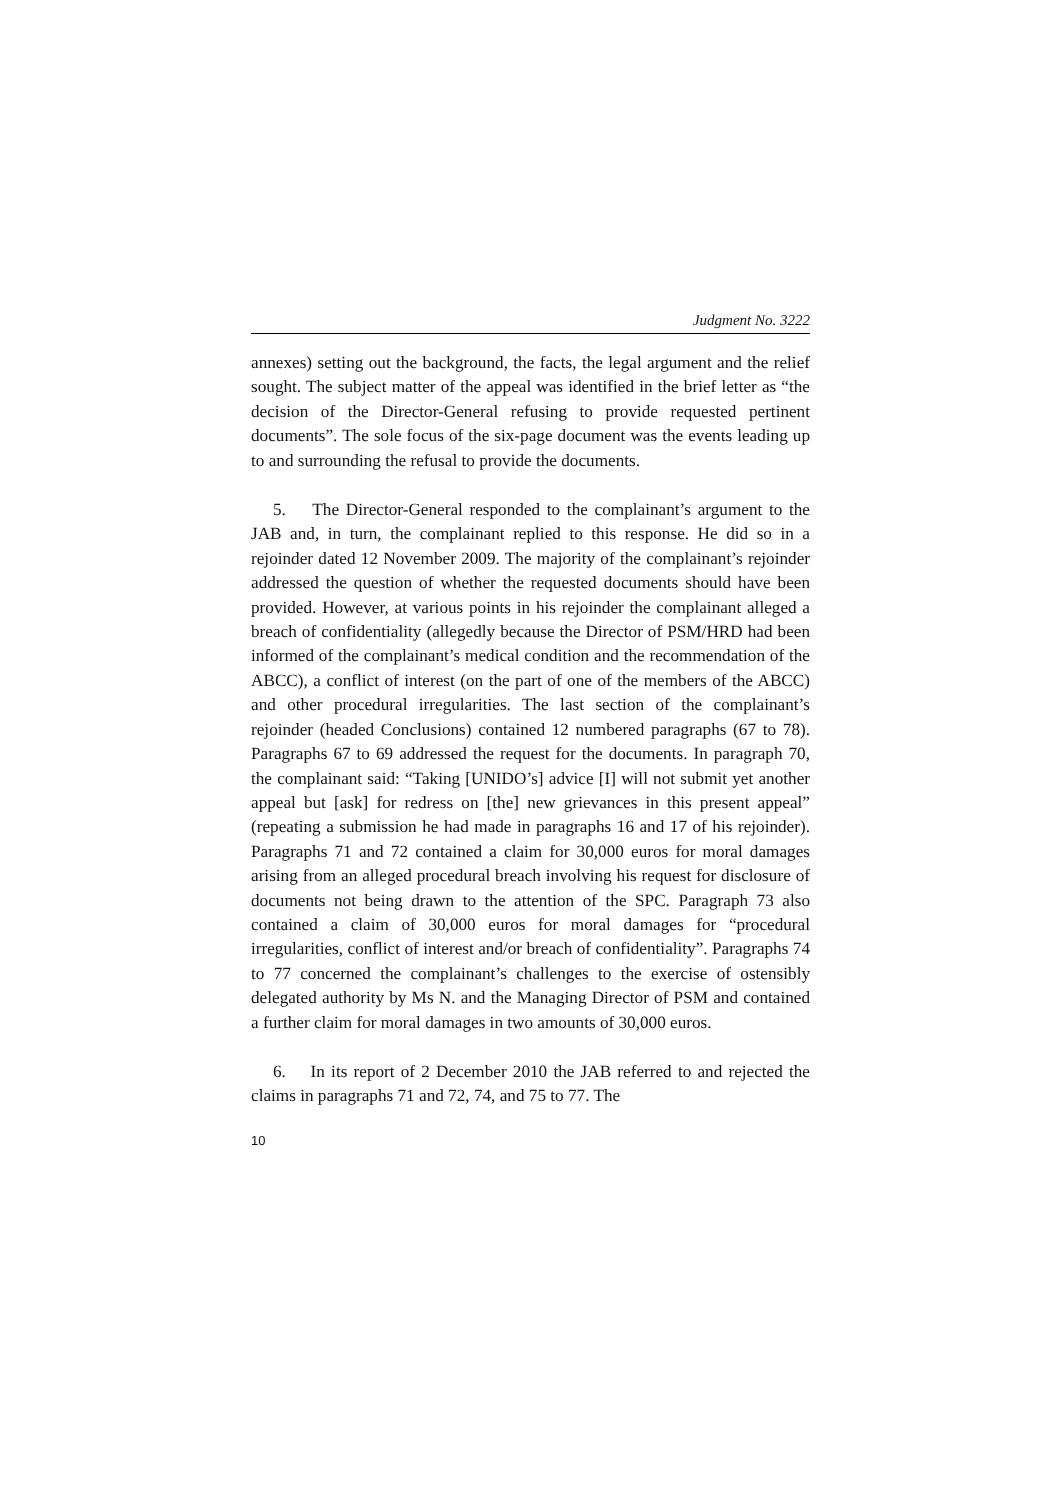Judgment No. 3222
annexes) setting out the background, the facts, the legal argument and the relief sought. The subject matter of the appeal was identified in the brief letter as “the decision of the Director-General refusing to provide requested pertinent documents”. The sole focus of the six-page document was the events leading up to and surrounding the refusal to provide the documents.
5. The Director-General responded to the complainant’s argument to the JAB and, in turn, the complainant replied to this response. He did so in a rejoinder dated 12 November 2009. The majority of the complainant’s rejoinder addressed the question of whether the requested documents should have been provided. However, at various points in his rejoinder the complainant alleged a breach of confidentiality (allegedly because the Director of PSM/HRD had been informed of the complainant’s medical condition and the recommendation of the ABCC), a conflict of interest (on the part of one of the members of the ABCC) and other procedural irregularities. The last section of the complainant’s rejoinder (headed Conclusions) contained 12 numbered paragraphs (67 to 78). Paragraphs 67 to 69 addressed the request for the documents. In paragraph 70, the complainant said: “Taking [UNIDO’s] advice [I] will not submit yet another appeal but [ask] for redress on [the] new grievances in this present appeal” (repeating a submission he had made in paragraphs 16 and 17 of his rejoinder). Paragraphs 71 and 72 contained a claim for 30,000 euros for moral damages arising from an alleged procedural breach involving his request for disclosure of documents not being drawn to the attention of the SPC. Paragraph 73 also contained a claim of 30,000 euros for moral damages for “procedural irregularities, conflict of interest and/or breach of confidentiality”. Paragraphs 74 to 77 concerned the complainant’s challenges to the exercise of ostensibly delegated authority by Ms N. and the Managing Director of PSM and contained a further claim for moral damages in two amounts of 30,000 euros.
6. In its report of 2 December 2010 the JAB referred to and rejected the claims in paragraphs 71 and 72, 74, and 75 to 77. The
10